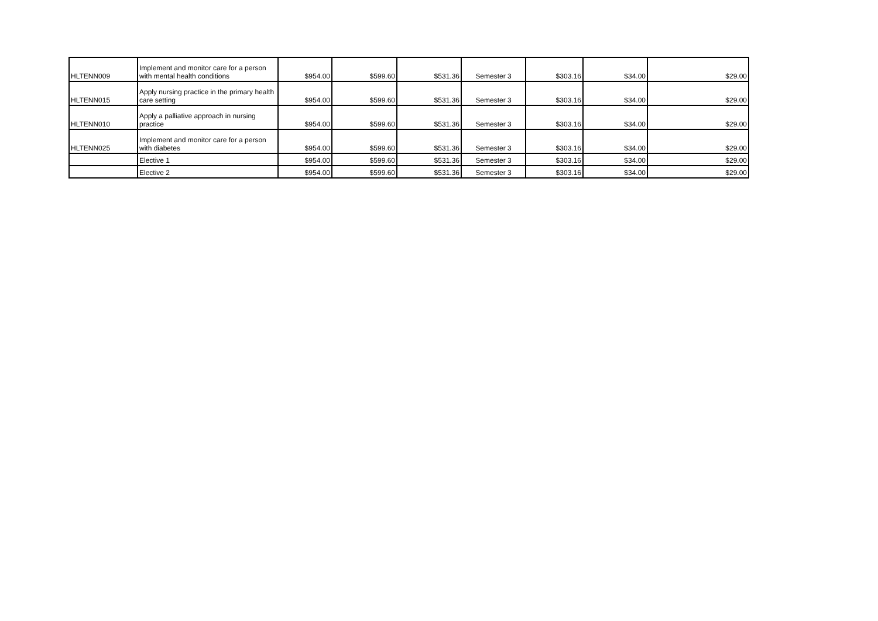| HLTENN009 | Implement and monitor care for a person with mental health conditions | $954.00 | $599.60 | $531.36 | Semester 3 | $303.16 | $34.00 | $29.00 |
| HLTENN015 | Apply nursing practice in the primary health care setting | $954.00 | $599.60 | $531.36 | Semester 3 | $303.16 | $34.00 | $29.00 |
| HLTENN010 | Apply a palliative approach in nursing practice | $954.00 | $599.60 | $531.36 | Semester 3 | $303.16 | $34.00 | $29.00 |
| HLTENN025 | Implement and monitor care for a person with diabetes | $954.00 | $599.60 | $531.36 | Semester 3 | $303.16 | $34.00 | $29.00 |
| | Elective 1 | $954.00 | $599.60 | $531.36 | Semester 3 | $303.16 | $34.00 | $29.00 |
| | Elective 2 | $954.00 | $599.60 | $531.36 | Semester 3 | $303.16 | $34.00 | $29.00 |